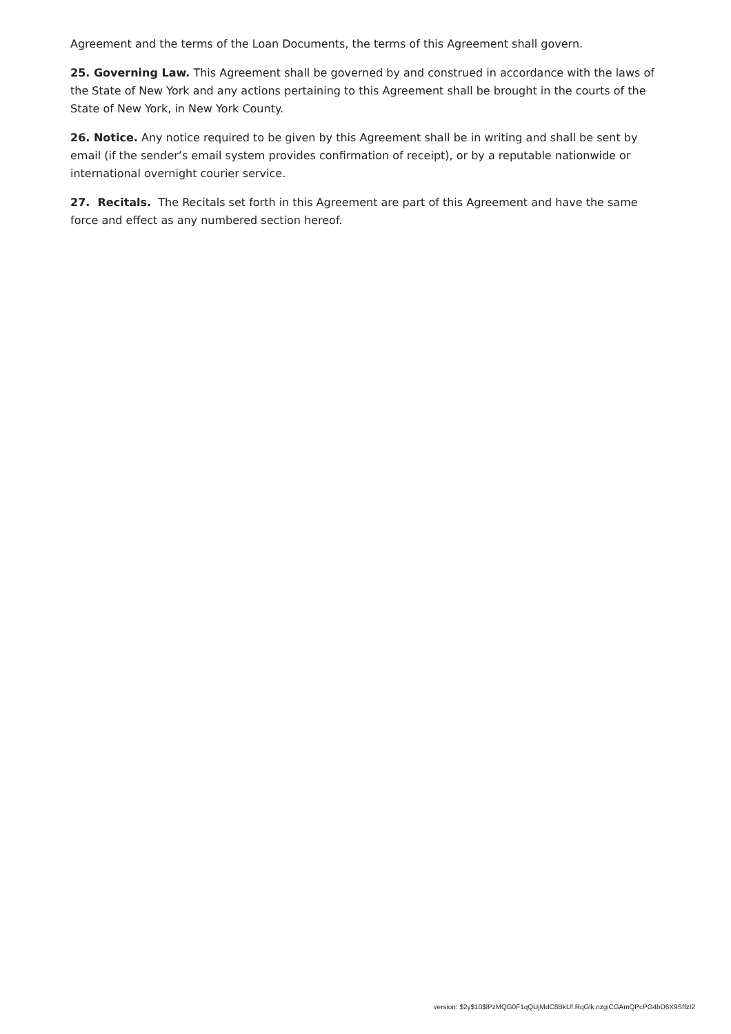Agreement and the terms of the Loan Documents, the terms of this Agreement shall govern.
25. Governing Law. This Agreement shall be governed by and construed in accordance with the laws of the State of New York and any actions pertaining to this Agreement shall be brought in the courts of the State of New York, in New York County.
26. Notice. Any notice required to be given by this Agreement shall be in writing and shall be sent by email (if the sender’s email system provides confirmation of receipt), or by a reputable nationwide or international overnight courier service.
27. Recitals. The Recitals set forth in this Agreement are part of this Agreement and have the same force and effect as any numbered section hereof.
version: $2y$10$lPzMQG0F1qQUjMdC8BkUf.RqGlk.nzgiCGAmQPcPG4bD6X9SffzI2